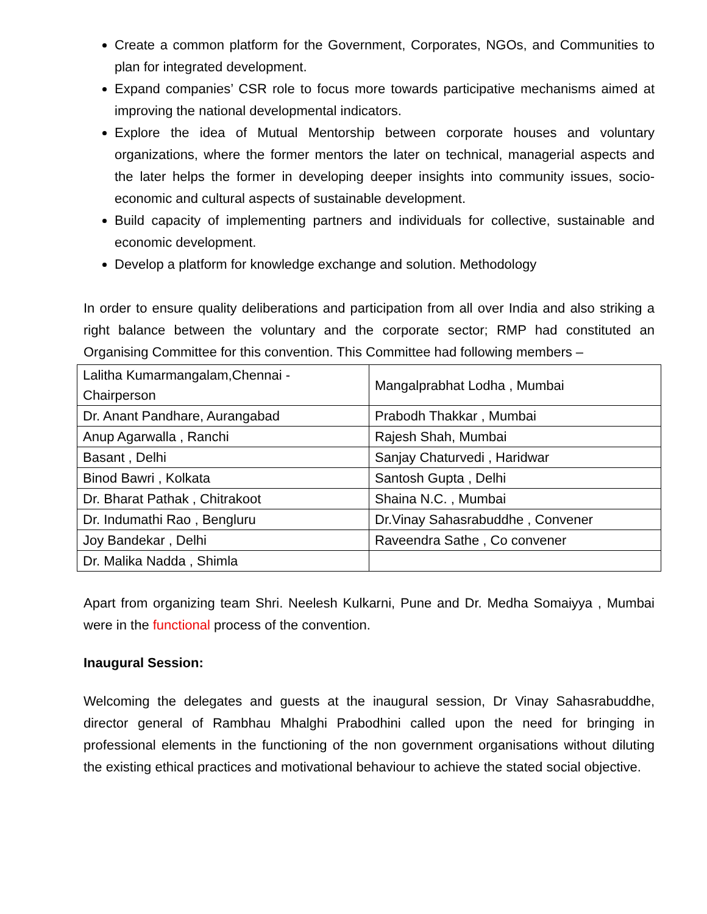Create a common platform for the Government, Corporates, NGOs, and Communities to plan for integrated development.
Expand companies’ CSR role to focus more towards participative mechanisms aimed at improving the national developmental indicators.
Explore the idea of Mutual Mentorship between corporate houses and voluntary organizations, where the former mentors the later on technical, managerial aspects and the later helps the former in developing deeper insights into community issues, socio-economic and cultural aspects of sustainable development.
Build capacity of implementing partners and individuals for collective, sustainable and economic development.
Develop a platform for knowledge exchange and solution. Methodology
In order to ensure quality deliberations and participation from all over India and also striking a right balance between the voluntary and the corporate sector; RMP had constituted an Organising Committee for this convention. This Committee had following members –
| Lalitha Kumarmangalam,Chennai - Chairperson | Mangalprabhat Lodha , Mumbai |
| Dr. Anant Pandhare, Aurangabad | Prabodh Thakkar , Mumbai |
| Anup Agarwalla , Ranchi | Rajesh Shah, Mumbai |
| Basant , Delhi | Sanjay Chaturvedi , Haridwar |
| Binod Bawri , Kolkata | Santosh Gupta , Delhi |
| Dr. Bharat Pathak , Chitrakoot | Shaina N.C. , Mumbai |
| Dr. Indumathi Rao , Bengluru | Dr.Vinay Sahasrabuddhe , Convener |
| Joy Bandekar , Delhi | Raveendra Sathe , Co convener |
| Dr. Malika Nadda , Shimla | |
Apart from organizing team Shri. Neelesh Kulkarni, Pune and Dr. Medha Somaiyya , Mumbai were in the functional process of the convention.
Inaugural Session:
Welcoming the delegates and guests at the inaugural session, Dr Vinay Sahasrabuddhe, director general of Rambhau Mhalghi Prabodhini called upon the need for bringing in professional elements in the functioning of the non government organisations without diluting the existing ethical practices and motivational behaviour to achieve the stated social objective.